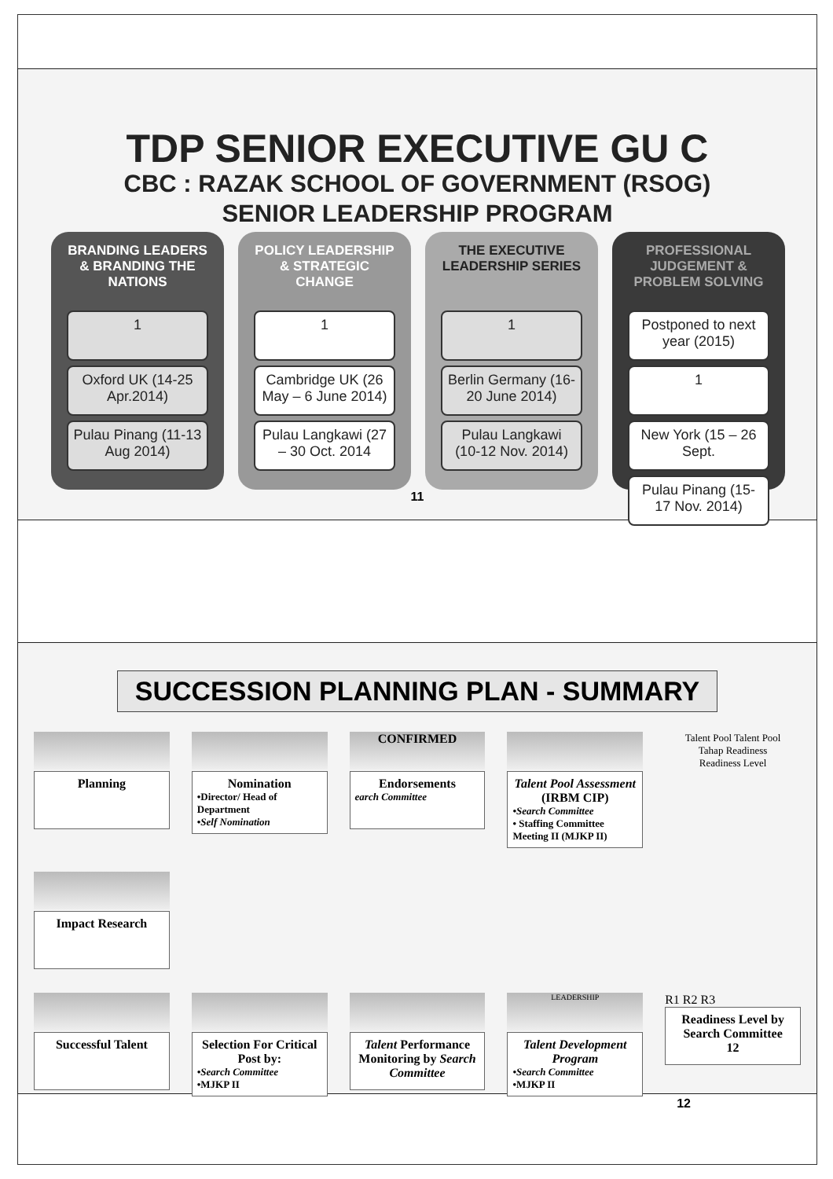TDP SENIOR EXECUTIVE GU C
CBC : RAZAK SCHOOL OF GOVERNMENT (RSOG)
SENIOR LEADERSHIP PROGRAM
BRANDING LEADERS & BRANDING THE NATIONS
1
Oxford UK (14-25 Apr.2014)
Pulau Pinang (11-13 Aug 2014)
POLICY LEADERSHIP & STRATEGIC CHANGE
1
Cambridge UK (26 May – 6 June 2014)
Pulau Langkawi (27 – 30 Oct. 2014
THE EXECUTIVE LEADERSHIP SERIES
1
Berlin Germany (16-20 June 2014)
Pulau Langkawi (10-12 Nov. 2014)
PROFESSIONAL JUDGEMENT & PROBLEM SOLVING
Postponed to next year (2015)
1
New York (15 – 26 Sept.
Pulau Pinang (15-17 Nov. 2014)
11
SUCCESSION PLANNING PLAN - SUMMARY
Planning
Nomination
•Director/ Head of Department
•Self Nomination
CONFIRMED
Endorsements
earch Committee
Talent Pool Assessment (IRBM CIP)
•Search Committee
• Staffing Committee Meeting II (MJKP II)
Talent Pool Talent Pool
Tahap Readiness
Readiness Level
Impact Research
Successful Talent
Selection For Critical Post by:
•Search Committee
•MJKP II
Talent Performance Monitoring by Search Committee
LEADERSHIP
Talent Development Program
•Search Committee
•MJKP II
R1 R2 R3
Readiness Level by Search Committee
12
12